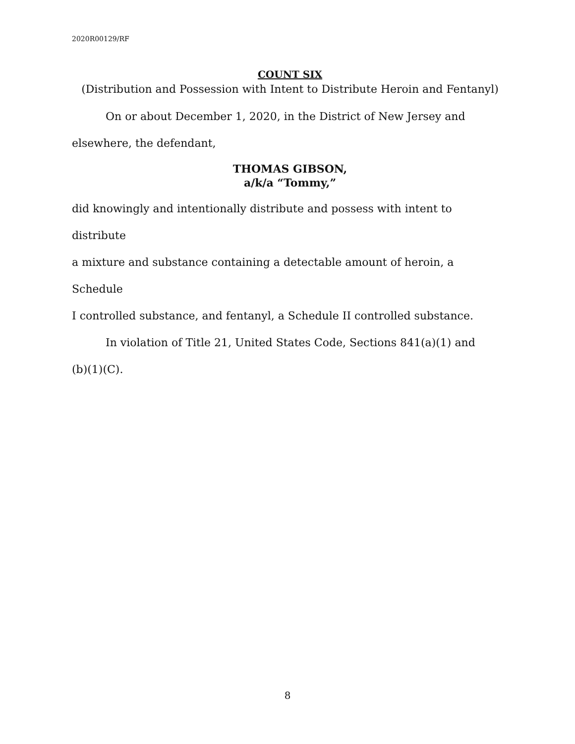2020R00129/RF
COUNT SIX
(Distribution and Possession with Intent to Distribute Heroin and Fentanyl)
On or about December 1, 2020, in the District of New Jersey and
elsewhere, the defendant,
THOMAS GIBSON,
a/k/a “Tommy,”
did knowingly and intentionally distribute and possess with intent to distribute
a mixture and substance containing a detectable amount of heroin, a Schedule
I controlled substance, and fentanyl, a Schedule II controlled substance.
In violation of Title 21, United States Code, Sections 841(a)(1) and
(b)(1)(C).
8